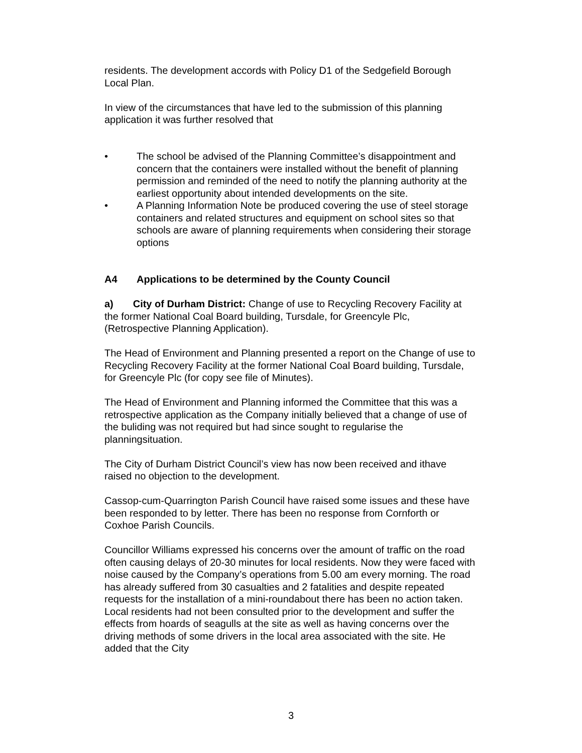residents. The development accords with Policy D1 of the Sedgefield Borough Local Plan.
In view of the circumstances that have led to the submission of this planning application it was further resolved that
• The school be advised of the Planning Committee’s disappointment and concern that the containers were installed without the benefit of planning permission and reminded of the need to notify the planning authority at the earliest opportunity about intended developments on the site.
• A Planning Information Note be produced covering the use of steel storage containers and related structures and equipment on school sites so that schools are aware of planning requirements when considering their storage options
A4 Applications to be determined by the County Council
a) City of Durham District: Change of use to Recycling Recovery Facility at the former National Coal Board building, Tursdale, for Greencyle Plc, (Retrospective Planning Application).
The Head of Environment and Planning presented a report on the Change of use to Recycling Recovery Facility at the former National Coal Board building, Tursdale, for Greencyle Plc (for copy see file of Minutes).
The Head of Environment and Planning informed the Committee that this was a retrospective application as the Company initially believed that a change of use of the buliding was not required but had since sought to regularise the planningsituation.
The City of Durham District Council’s view has now been received and ithave raised no objection to the development.
Cassop-cum-Quarrington Parish Council have raised some issues and these have been responded to by letter. There has been no response from Cornforth or Coxhoe Parish Councils.
Councillor Williams expressed his concerns over the amount of traffic on the road often causing delays of 20-30 minutes for local residents. Now they were faced with noise caused by the Company’s operations from 5.00 am every morning. The road has already suffered from 30 casualties and 2 fatalities and despite repeated requests for the installation of a mini-roundabout there has been no action taken. Local residents had not been consulted prior to the development and suffer the effects from hoards of seagulls at the site as well as having concerns over the driving methods of some drivers in the local area associated with the site. He added that the City
3